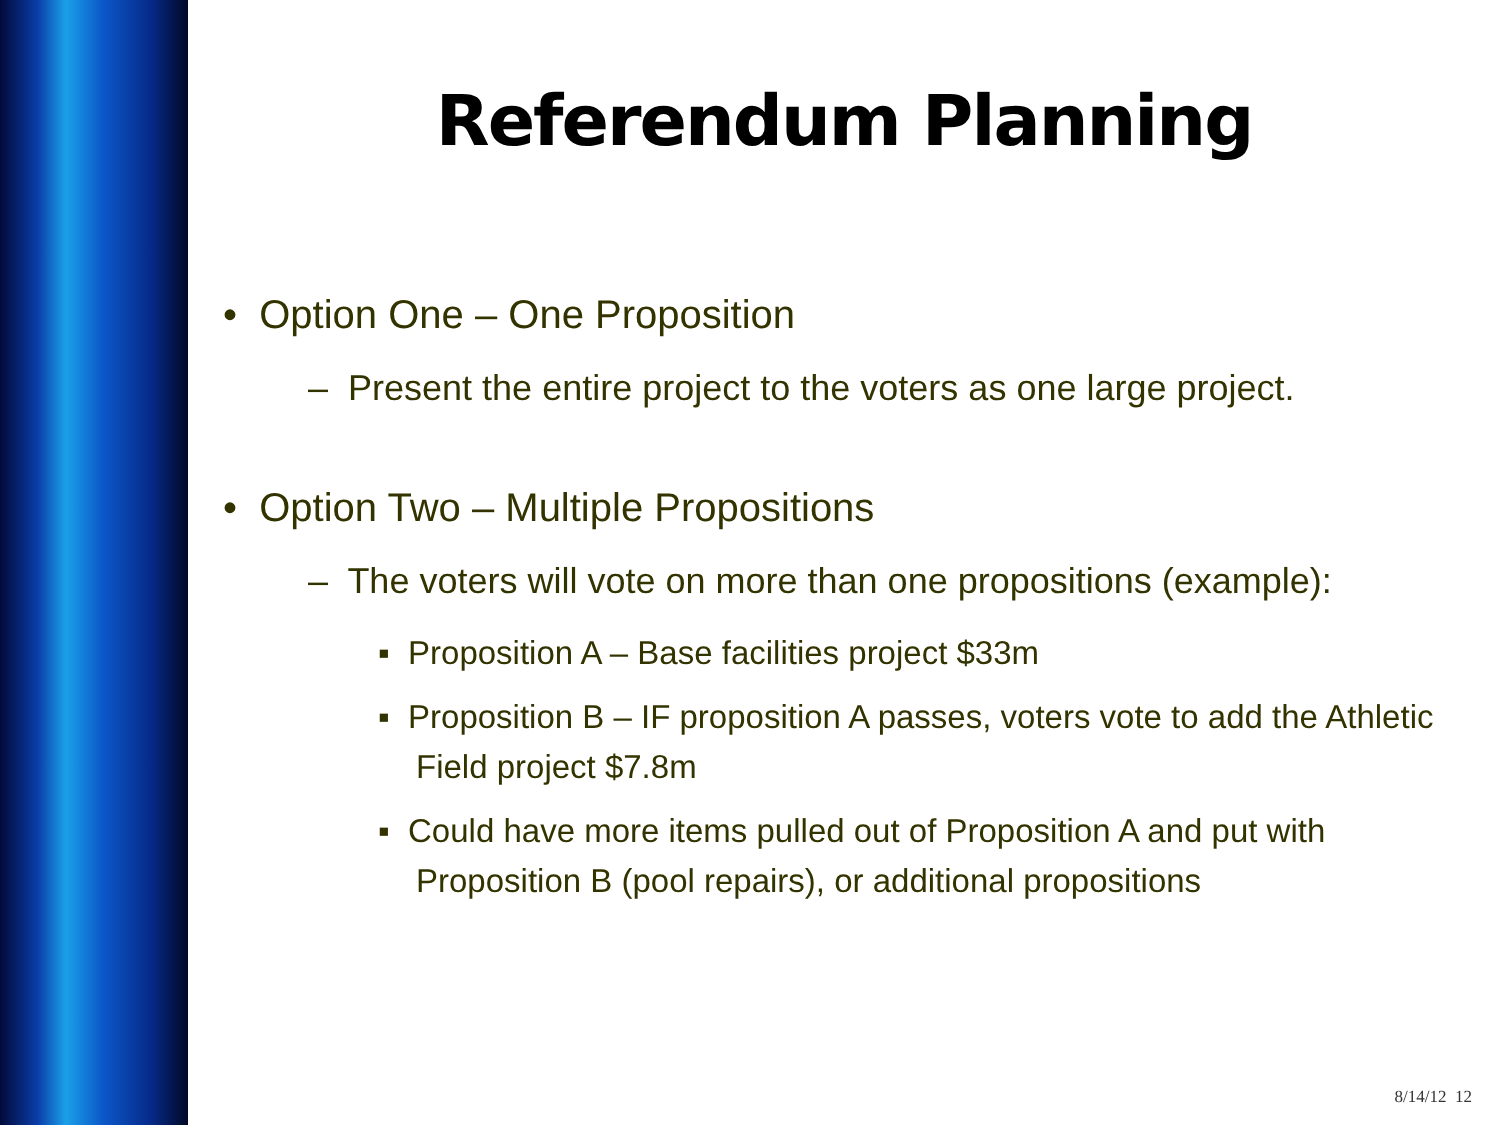Referendum Planning
• Option One – One Proposition
– Present the entire project to the voters as one large project.
• Option Two – Multiple Propositions
– The voters will vote on more than one propositions (example):
▪ Proposition A – Base facilities project $33m
▪ Proposition B – IF proposition A passes, voters vote to add the Athletic Field project $7.8m
▪ Could have more items pulled out of Proposition A and put with Proposition B (pool repairs), or additional propositions
8/14/12 12